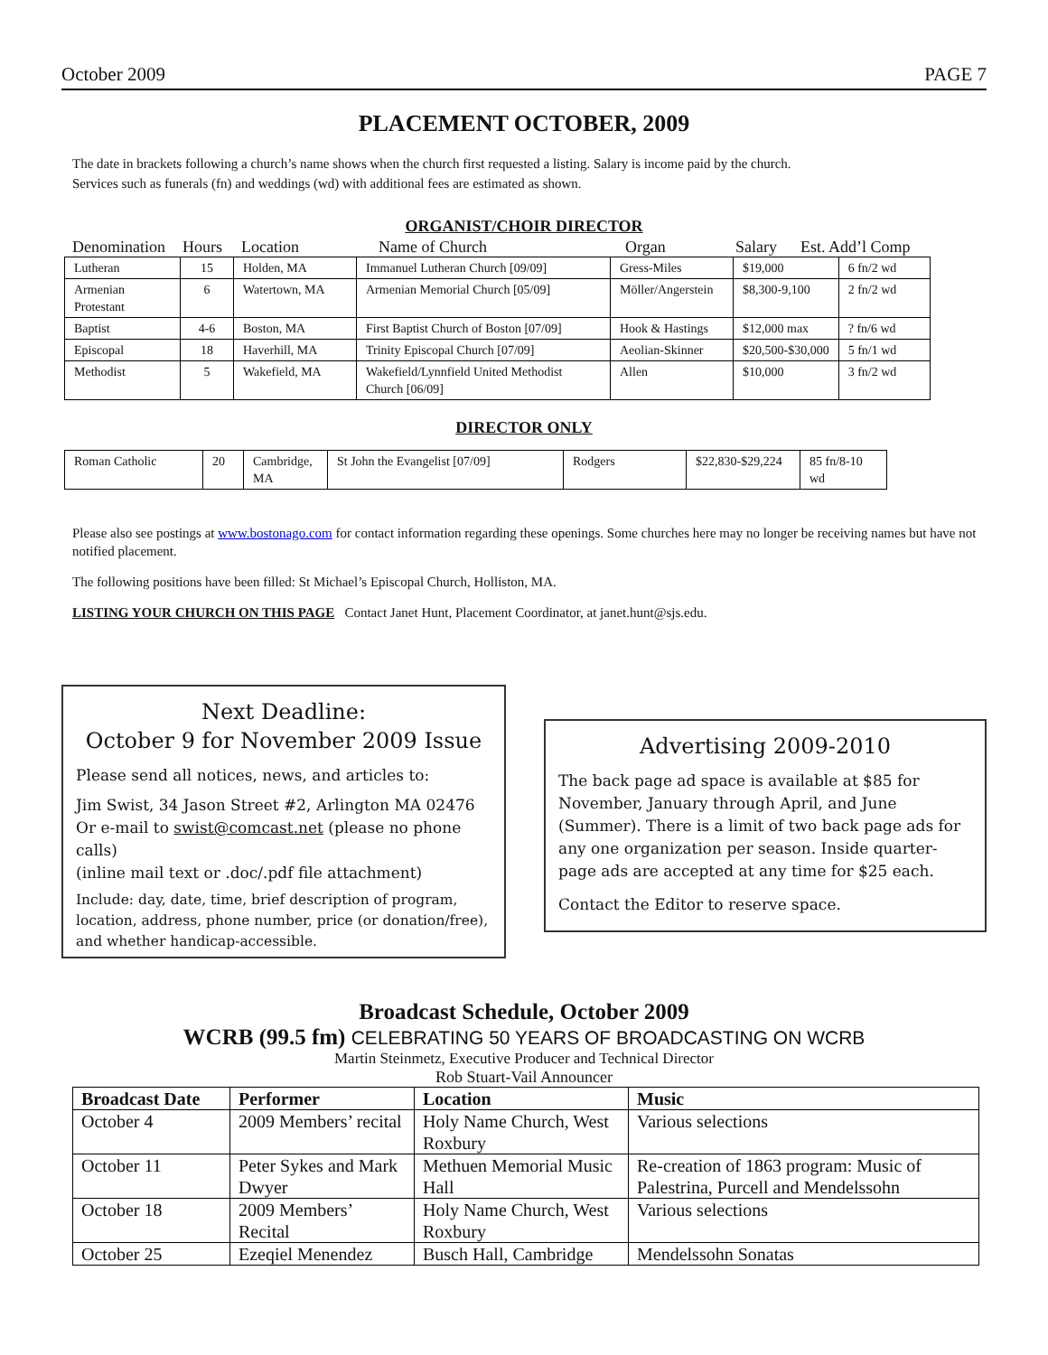October 2009 PAGE 7
PLACEMENT OCTOBER, 2009
The date in brackets following a church’s name shows when the church first requested a listing. Salary is income paid by the church.
Services such as funerals (fn) and weddings (wd) with additional fees are estimated as shown.
ORGANIST/CHOIR DIRECTOR
Denomination Hours Location Name of Church Organ Salary Est. Add’l Comp
| Lutheran | 15 | Holden, MA | Immanuel Lutheran Church [09/09] | Gress-Miles | $19,000 | 6 fn/2 wd |
| Armenian Protestant | 6 | Watertown, MA | Armenian Memorial Church [05/09] | Möller/Angerstein | $8,300-9,100 | 2 fn/2 wd |
| Baptist | 4-6 | Boston, MA | First Baptist Church of Boston [07/09] | Hook & Hastings | $12,000 max | ? fn/6 wd |
| Episcopal | 18 | Haverhill, MA | Trinity Episcopal Church [07/09] | Aeolian-Skinner | $20,500-$30,000 | 5 fn/1 wd |
| Methodist | 5 | Wakefield, MA | Wakefield/Lynnfield United Methodist Church [06/09] | Allen | $10,000 | 3 fn/2 wd |
DIRECTOR ONLY
| Roman Catholic | 20 | Cambridge, MA | St John the Evangelist [07/09] | Rodgers | $22,830-$29,224 | 85 fn/8-10 wd |
Please also see postings at www.bostonago.com for contact information regarding these openings. Some churches here may no longer be receiving names but have not notified placement.
The following positions have been filled: St Michael’s Episcopal Church, Holliston, MA.
LISTING YOUR CHURCH ON THIS PAGE Contact Janet Hunt, Placement Coordinator, at janet.hunt@sjs.edu.
Next Deadline:
October 9 for November 2009 Issue
Please send all notices, news, and articles to:
Jim Swist, 34 Jason Street #2, Arlington MA 02476
Or e-mail to swist@comcast.net (please no phone calls)
(inline mail text or .doc/.pdf file attachment)
Include: day, date, time, brief description of program, location, address, phone number, price (or donation/free), and whether handicap-accessible.
Advertising 2009-2010
The back page ad space is available at $85 for November, January through April, and June (Summer). There is a limit of two back page ads for any one organization per season. Inside quarter-page ads are accepted at any time for $25 each.
Contact the Editor to reserve space.
Broadcast Schedule, October 2009
WCRB (99.5 fm) CELEBRATING 50 YEARS OF BROADCASTING ON WCRB
Martin Steinmetz, Executive Producer and Technical Director
Rob Stuart-Vail Announcer
| Broadcast Date | Performer | Location | Music |
| --- | --- | --- | --- |
| October 4 | 2009 Members’ recital | Holy Name Church, West Roxbury | Various selections |
| October 11 | Peter Sykes and Mark Dwyer | Methuen Memorial Music Hall | Re-creation of 1863 program: Music of Palestrina, Purcell and Mendelssohn |
| October 18 | 2009 Members’ Recital | Holy Name Church, West Roxbury | Various selections |
| October 25 | Ezeqiel Menendez | Busch Hall, Cambridge | Mendelssohn Sonatas |